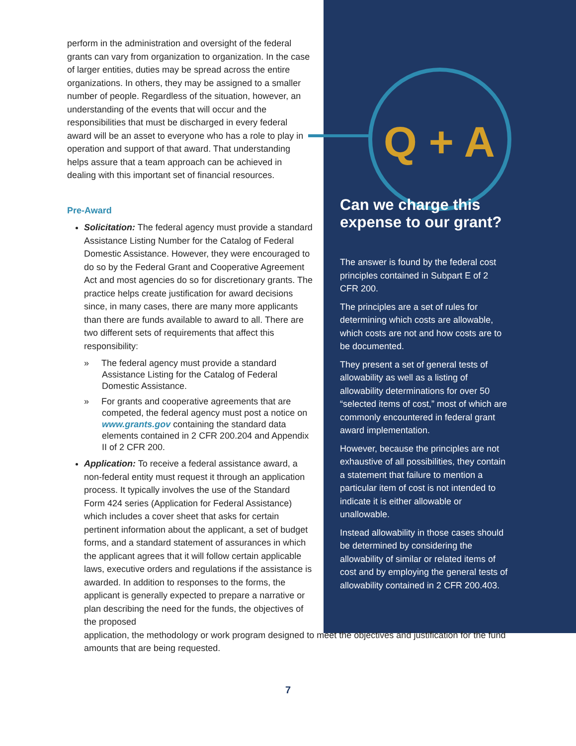perform in the administration and oversight of the federal grants can vary from organization to organization. In the case of larger entities, duties may be spread across the entire organizations. In others, they may be assigned to a smaller number of people. Regardless of the situation, however, an understanding of the events that will occur and the responsibilities that must be discharged in every federal award will be an asset to everyone who has a role to play in operation and support of that award. That understanding helps assure that a team approach can be achieved in dealing with this important set of financial resources.
Pre-Award
Solicitation: The federal agency must provide a standard Assistance Listing Number for the Catalog of Federal Domestic Assistance. However, they were encouraged to do so by the Federal Grant and Cooperative Agreement Act and most agencies do so for discretionary grants. The practice helps create justification for award decisions since, in many cases, there are many more applicants than there are funds available to award to all. There are two different sets of requirements that affect this responsibility:
» The federal agency must provide a standard Assistance Listing for the Catalog of Federal Domestic Assistance.
» For grants and cooperative agreements that are competed, the federal agency must post a notice on www.grants.gov containing the standard data elements contained in 2 CFR 200.204 and Appendix II of 2 CFR 200.
Application: To receive a federal assistance award, a non-federal entity must request it through an application process. It typically involves the use of the Standard Form 424 series (Application for Federal Assistance) which includes a cover sheet that asks for certain pertinent information about the applicant, a set of budget forms, and a standard statement of assurances in which the applicant agrees that it will follow certain applicable laws, executive orders and regulations if the assistance is awarded. In addition to responses to the forms, the applicant is generally expected to prepare a narrative or plan describing the need for the funds, the objectives of the proposed
application, the methodology or work program designed to meet the objectives and justification for the fund amounts that are being requested.
Q + A
Can we charge this expense to our grant?
The answer is found by the federal cost principles contained in Subpart E of 2 CFR 200.
The principles are a set of rules for determining which costs are allowable, which costs are not and how costs are to be documented.
They present a set of general tests of allowability as well as a listing of allowability determinations for over 50 “selected items of cost,” most of which are commonly encountered in federal grant award implementation.
However, because the principles are not exhaustive of all possibilities, they contain a statement that failure to mention a particular item of cost is not intended to indicate it is either allowable or unallowable.
Instead allowability in those cases should be determined by considering the allowability of similar or related items of cost and by employing the general tests of allowability contained in 2 CFR 200.403.
7